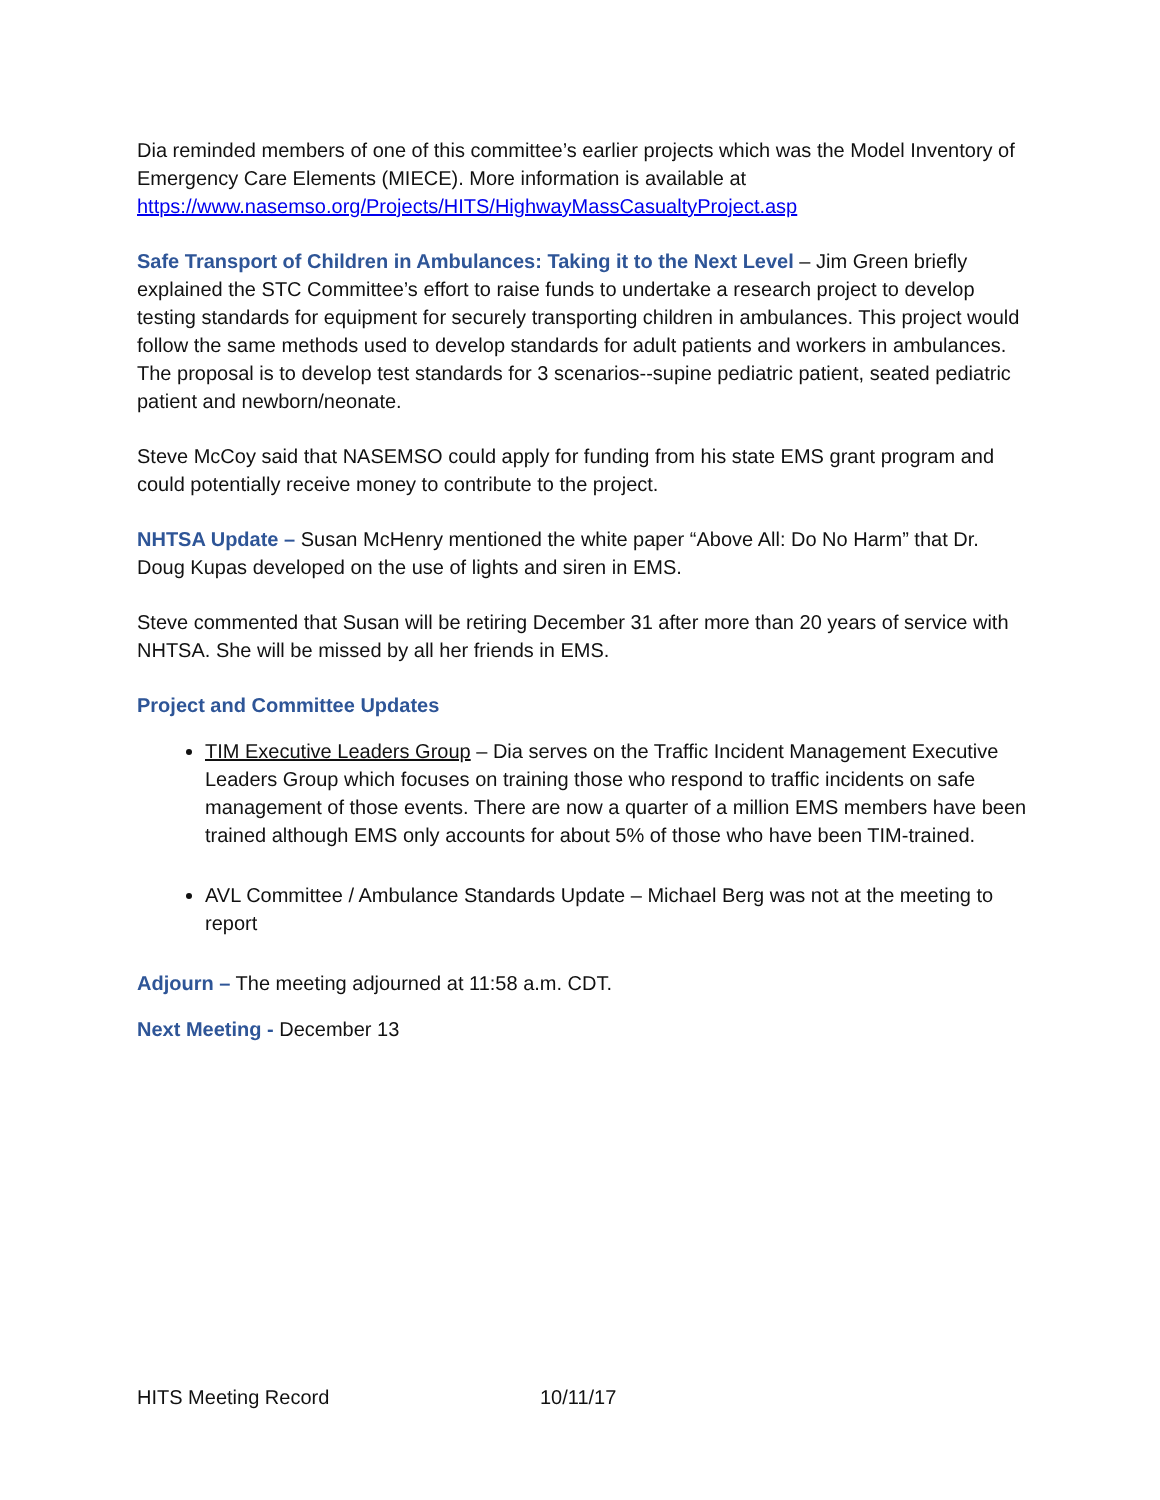Dia reminded members of one of this committee’s earlier projects which was the Model Inventory of Emergency Care Elements (MIECE). More information is available at https://www.nasemso.org/Projects/HITS/HighwayMassCasualtyProject.asp
Safe Transport of Children in Ambulances: Taking it to the Next Level – Jim Green briefly explained the STC Committee’s effort to raise funds to undertake a research project to develop testing standards for equipment for securely transporting children in ambulances. This project would follow the same methods used to develop standards for adult patients and workers in ambulances. The proposal is to develop test standards for 3 scenarios--supine pediatric patient, seated pediatric patient and newborn/neonate.
Steve McCoy said that NASEMSO could apply for funding from his state EMS grant program and could potentially receive money to contribute to the project.
NHTSA Update – Susan McHenry mentioned the white paper “Above All: Do No Harm” that Dr. Doug Kupas developed on the use of lights and siren in EMS.
Steve commented that Susan will be retiring December 31 after more than 20 years of service with NHTSA. She will be missed by all her friends in EMS.
Project and Committee Updates
TIM Executive Leaders Group – Dia serves on the Traffic Incident Management Executive Leaders Group which focuses on training those who respond to traffic incidents on safe management of those events. There are now a quarter of a million EMS members have been trained although EMS only accounts for about 5% of those who have been TIM-trained.
AVL Committee / Ambulance Standards Update – Michael Berg was not at the meeting to report
Adjourn – The meeting adjourned at 11:58 a.m. CDT.
Next Meeting - December 13
HITS Meeting Record 10/11/17